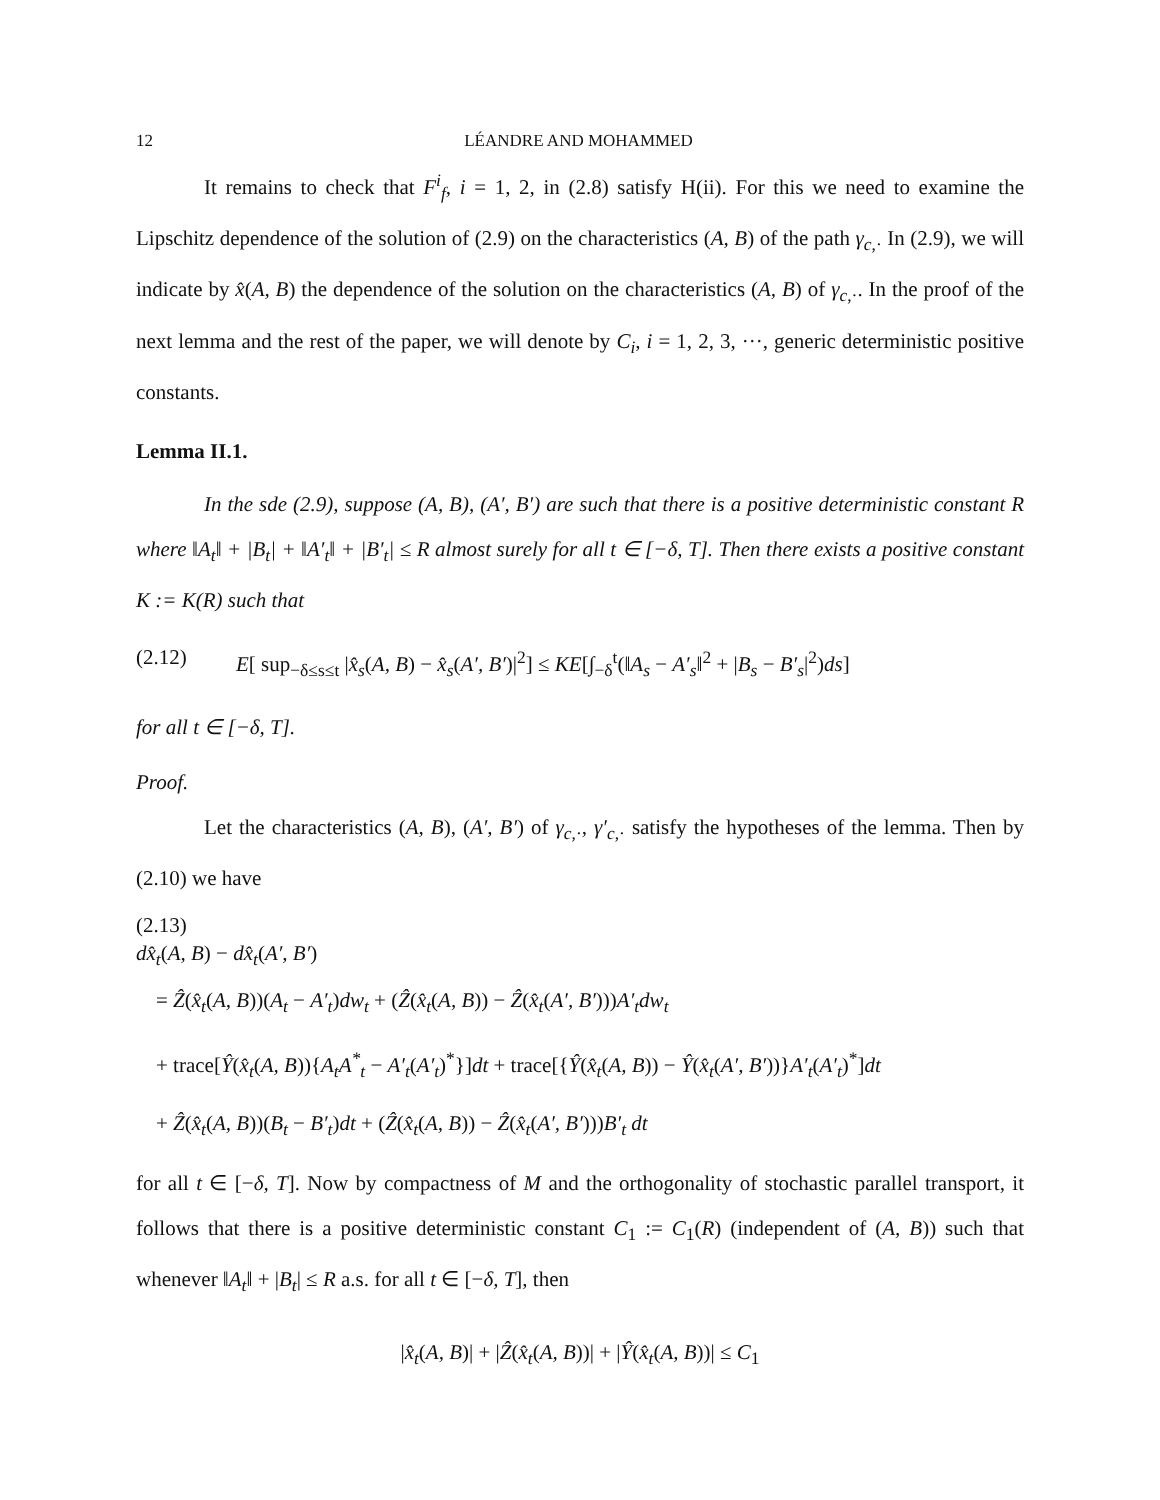12 LÉANDRE AND MOHAMMED
It remains to check that F<sup>i</sup><sub>f</sub>, i = 1, 2, in (2.8) satisfy H(ii). For this we need to examine the Lipschitz dependence of the solution of (2.9) on the characteristics (A, B) of the path γ<sub>c,·</sub> In (2.9), we will indicate by x̂(A, B) the dependence of the solution on the characteristics (A, B) of γ<sub>c,·</sub>. In the proof of the next lemma and the rest of the paper, we will denote by C<sub>i</sub>, i = 1, 2, 3, ···, generic deterministic positive constants.
Lemma II.1.
In the sde (2.9), suppose (A, B), (A′, B′) are such that there is a positive deterministic constant R where ‖A<sub>t</sub>‖ + |B<sub>t</sub>| + ‖A′<sub>t</sub>‖ + |B′<sub>t</sub>| ≤ R almost surely for all t ∈ [−δ, T]. Then there exists a positive constant K := K(R) such that
(2.12) E[ sup<sub>−δ≤s≤t</sub> |x̂<sub>s</sub>(A, B) − x̂<sub>s</sub>(A′, B′)|<sup>2</sup>] ≤ KE[∫<sub>−δ</sub><sup>t</sup>(‖A<sub>s</sub> − A′<sub>s</sub>‖<sup>2</sup> + |B<sub>s</sub> − B′<sub>s</sub>|<sup>2</sup>)ds]
for all t ∈ [−δ, T].
Proof.
Let the characteristics (A, B), (A′, B′) of γ<sub>c,·</sub>, γ′<sub>c,·</sub> satisfy the hypotheses of the lemma. Then by (2.10) we have
(2.13)
dx̂<sub>t</sub>(A, B) − dx̂<sub>t</sub>(A′, B′)
= Ẑ(x̂<sub>t</sub>(A, B))(A<sub>t</sub> − A′<sub>t</sub>)dw<sub>t</sub> + (Ẑ(x̂<sub>t</sub>(A, B)) − Ẑ(x̂<sub>t</sub>(A′, B′)))A′<sub>t</sub>dw<sub>t</sub>
+ trace[Ŷ(x̂<sub>t</sub>(A, B)){A<sub>t</sub>A<sup>*</sup><sub>t</sub> − A′<sub>t</sub>(A′<sub>t</sub>)<sup>*</sup>}]dt + trace[{Ŷ(x̂<sub>t</sub>(A, B)) − Ŷ(x̂<sub>t</sub>(A′, B′))}A′<sub>t</sub>(A′<sub>t</sub>)<sup>*</sup>]dt
+ Ẑ(x̂<sub>t</sub>(A, B))(B<sub>t</sub> − B′<sub>t</sub>)dt + (Ẑ(x̂<sub>t</sub>(A, B)) − Ẑ(x̂<sub>t</sub>(A′, B′)))B′<sub>t</sub> dt
for all t ∈ [−δ, T]. Now by compactness of M and the orthogonality of stochastic parallel transport, it follows that there is a positive deterministic constant C<sub>1</sub> := C<sub>1</sub>(R) (independent of (A, B)) such that whenever ‖A<sub>t</sub>‖ + |B<sub>t</sub>| ≤ R a.s. for all t ∈ [−δ, T], then
|x̂<sub>t</sub>(A, B)| + |Ẑ(x̂<sub>t</sub>(A, B))| + |Ŷ(x̂<sub>t</sub>(A, B))| ≤ C<sub>1</sub>